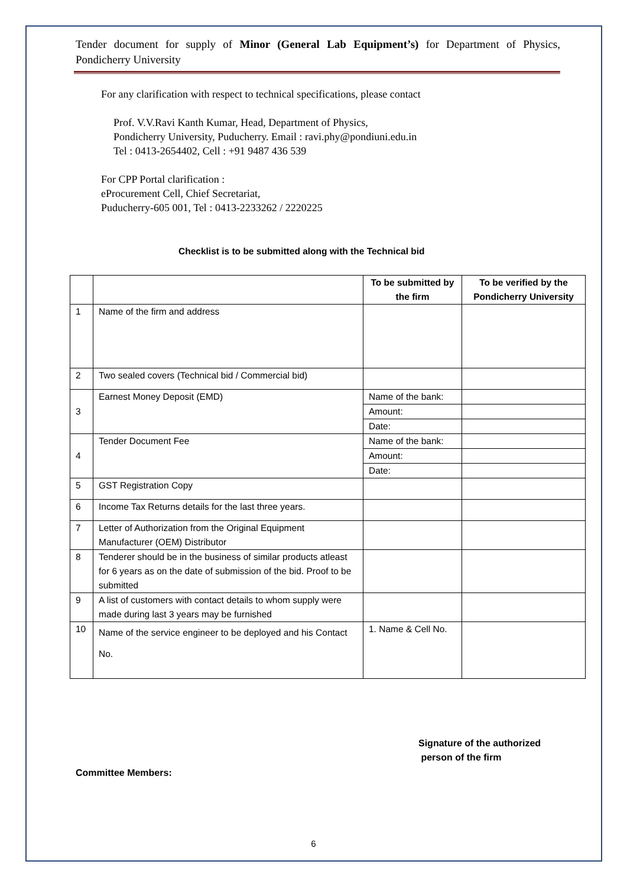Tender document for supply of Minor (General Lab Equipment’s) for Department of Physics, Pondicherry University
For any clarification with respect to technical specifications, please contact
Prof. V.V.Ravi Kanth Kumar, Head, Department of Physics,
Pondicherry University, Puducherry. Email : ravi.phy@pondiuni.edu.in
Tel : 0413-2654402, Cell : +91 9487 436 539
For CPP Portal clarification :
eProcurement Cell, Chief Secretariat,
Puducherry-605 001, Tel : 0413-2233262 / 2220225
Checklist is to be submitted along with the Technical bid
| | | To be submitted by the firm | To be verified by the Pondicherry University |
| --- | --- | --- | --- |
| 1 | Name of the firm and address | | |
| 2 | Two sealed covers (Technical bid / Commercial bid) | | |
| 3 | Earnest Money Deposit (EMD) | Name of the bank: | |
| | | Amount: | |
| | | Date: | |
| 4 | Tender Document Fee | Name of the bank: | |
| | | Amount: | |
| | | Date: | |
| 5 | GST Registration Copy | | |
| 6 | Income Tax Returns details for the last three years. | | |
| 7 | Letter of Authorization from the Original Equipment Manufacturer (OEM) Distributor | | |
| 8 | Tenderer should be in the business of similar products atleast for 6 years as on the date of submission of the bid. Proof to be submitted | | |
| 9 | A list of customers with contact details to whom supply were made during last 3 years may be furnished | | |
| 10 | Name of the service engineer to be deployed and his Contact No. | 1. Name & Cell No. | |
Signature of the authorized
person of the firm
Committee Members:
6